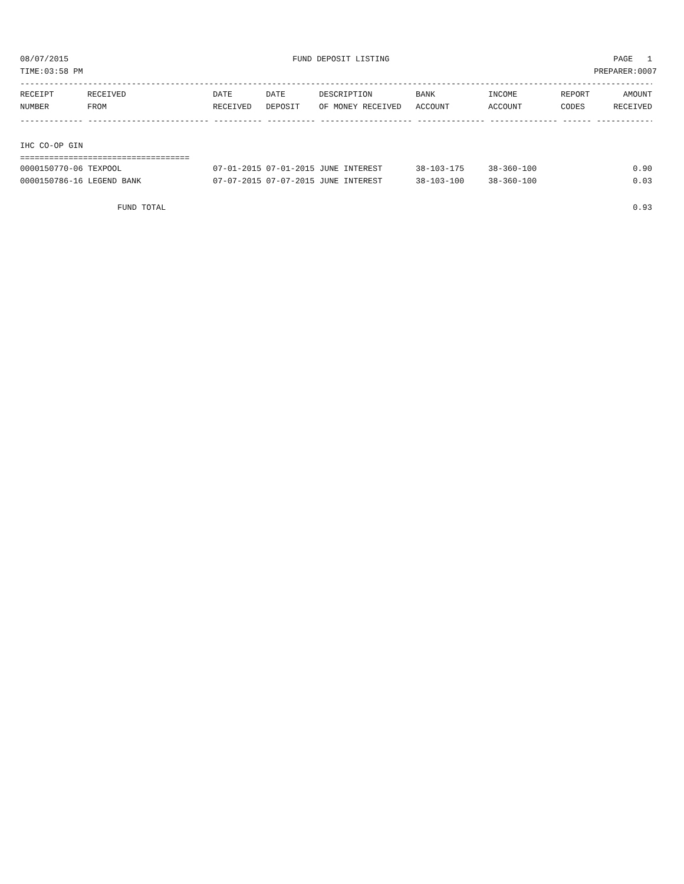08/07/2015 FUND DEPOSIT LISTING PAGE 1
TIME:03:58 PM PREPARER:0007
------------------------------------------------------------------------------------------------------------------------------------
| RECEIPT | RECEIVED | DATE | DATE | DESCRIPTION | BANK | INCOME | REPORT | AMOUNT |
| --- | --- | --- | --- | --- | --- | --- | --- | --- |
| NUMBER | FROM | RECEIVED | DEPOSIT | OF MONEY RECEIVED | ACCOUNT | ACCOUNT | CODES | RECEIVED |
------------- ------------------------- ---------- ---------- ------------------- -------------- -------------- ------ ------------
IHC CO-OP GIN
===================================
| 0000150770-06 TEXPOOL | 07-01-2015 07-01-2015 JUNE INTEREST | 38-103-175 | 38-360-100 | | 0.90 |
| 0000150786-16 LEGEND BANK | 07-07-2015 07-07-2015 JUNE INTEREST | 38-103-100 | 38-360-100 | | 0.03 |
FUND TOTAL 0.93